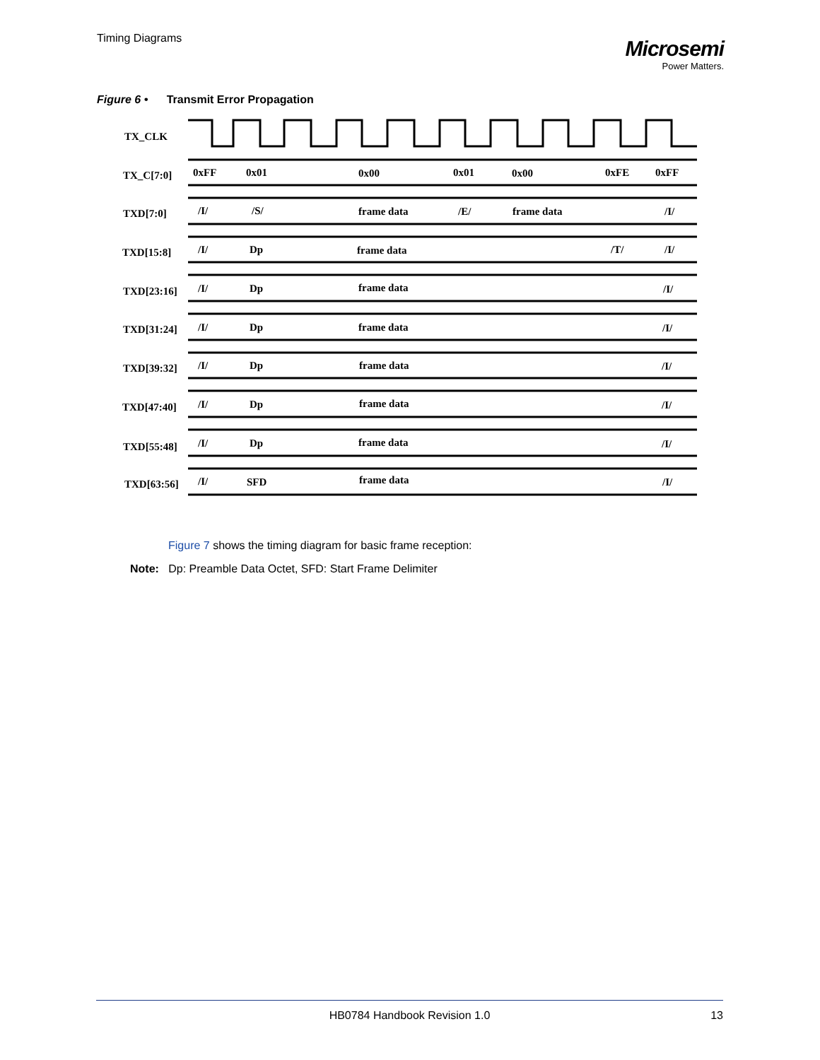Timing Diagrams
Microsemi
Power Matters.
Figure 6 • Transmit Error Propagation
TX_CLK
TX_C[7:0]
0xFF
0x01
0x00
0x01
0x00
0xFE
0xFF
TXD[7:0]
/I/
/S/
frame data
/E/
frame data
/I/
TXD[15:8]
/I/
Dp
frame data
/T/
/I/
TXD[23:16]
/I/
Dp
frame data
/I/
TXD[31:24]
/I/
Dp
frame data
/I/
TXD[39:32]
/I/
Dp
frame data
/I/
TXD[47:40]
/I/
Dp
frame data
/I/
TXD[55:48]
/I/
Dp
frame data
/I/
TXD[63:56]
/I/
SFD
frame data
/I/
Figure 7 shows the timing diagram for basic frame reception:
Note: Dp: Preamble Data Octet, SFD: Start Frame Delimiter
HB0784 Handbook Revision 1.0
13